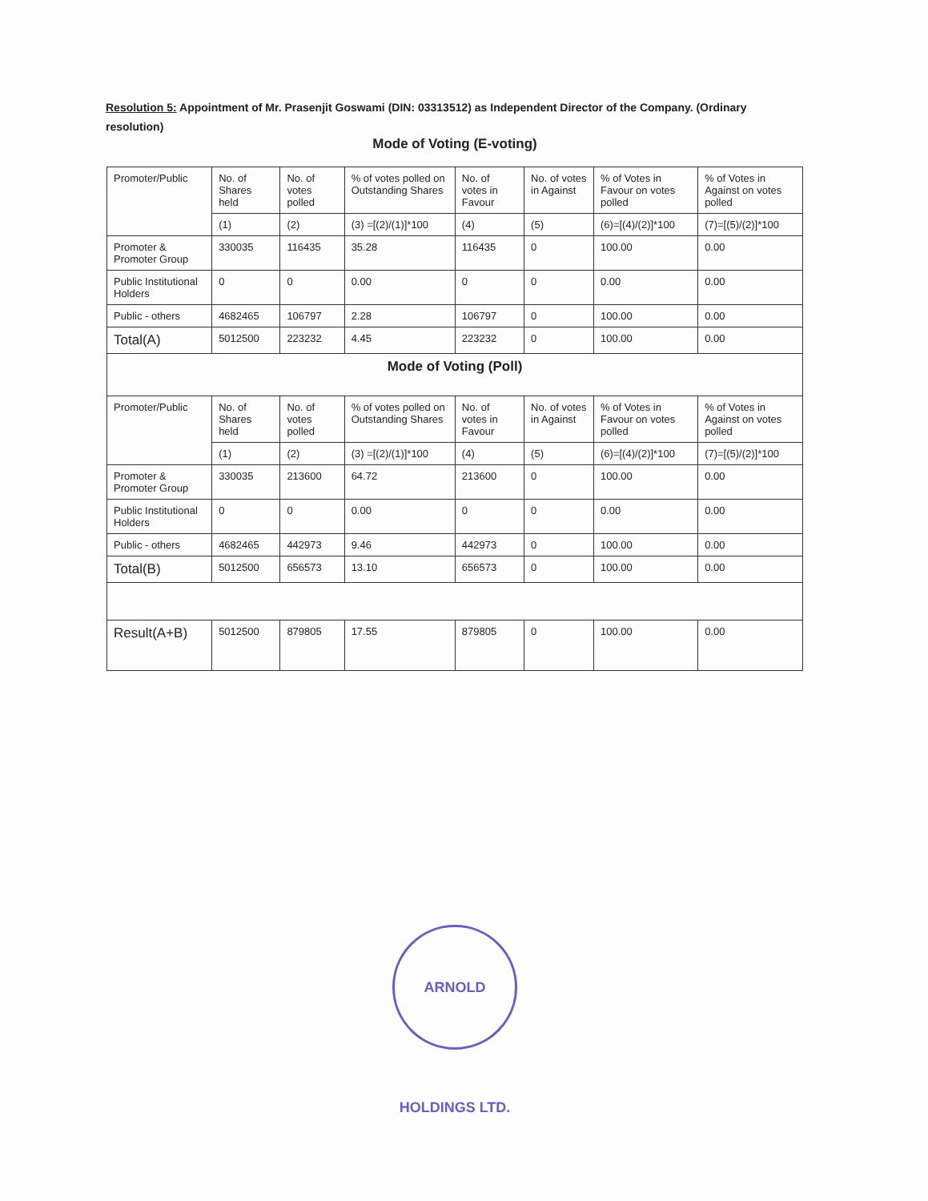Resolution 5: Appointment of Mr. Prasenjit Goswami (DIN: 03313512) as Independent Director of the Company. (Ordinary resolution)
Mode of Voting (E-voting)
| Promoter/Public | No. of Shares held | No. of votes polled | % of votes polled on Outstanding Shares | No. of votes in Favour | No. of votes in Against | % of Votes in Favour on votes polled | % of Votes in Against on votes polled |
| --- | --- | --- | --- | --- | --- | --- | --- |
| | (1) | (2) | (3) =[(2)/(1)]*100 | (4) | (5) | (6)=[(4)/(2)]*100 | (7)=[(5)/(2)]*100 |
| Promoter & Promoter Group | 330035 | 116435 | 35.28 | 116435 | 0 | 100.00 | 0.00 |
| Public Institutional Holders | 0 | 0 | 0.00 | 0 | 0 | 0.00 | 0.00 |
| Public - others | 4682465 | 106797 | 2.28 | 106797 | 0 | 100.00 | 0.00 |
| Total(A) | 5012500 | 223232 | 4.45 | 223232 | 0 | 100.00 | 0.00 |
| Mode of Voting (Poll) | | | | | | | |
| Promoter/Public | No. of Shares held | No. of votes polled | % of votes polled on Outstanding Shares | No. of votes in Favour | No. of votes in Against | % of Votes in Favour on votes polled | % of Votes in Against on votes polled |
| | (1) | (2) | (3) =[(2)/(1)]*100 | (4) | (5) | (6)=[(4)/(2)]*100 | (7)=[(5)/(2)]*100 |
| Promoter & Promoter Group | 330035 | 213600 | 64.72 | 213600 | 0 | 100.00 | 0.00 |
| Public Institutional Holders | 0 | 0 | 0.00 | 0 | 0 | 0.00 | 0.00 |
| Public - others | 4682465 | 442973 | 9.46 | 442973 | 0 | 100.00 | 0.00 |
| Total(B) | 5012500 | 656573 | 13.10 | 656573 | 0 | 100.00 | 0.00 |
| Result(A+B) | 5012500 | 879805 | 17.55 | 879805 | 0 | 100.00 | 0.00 |
ARNOLD HOLDINGS LTD.